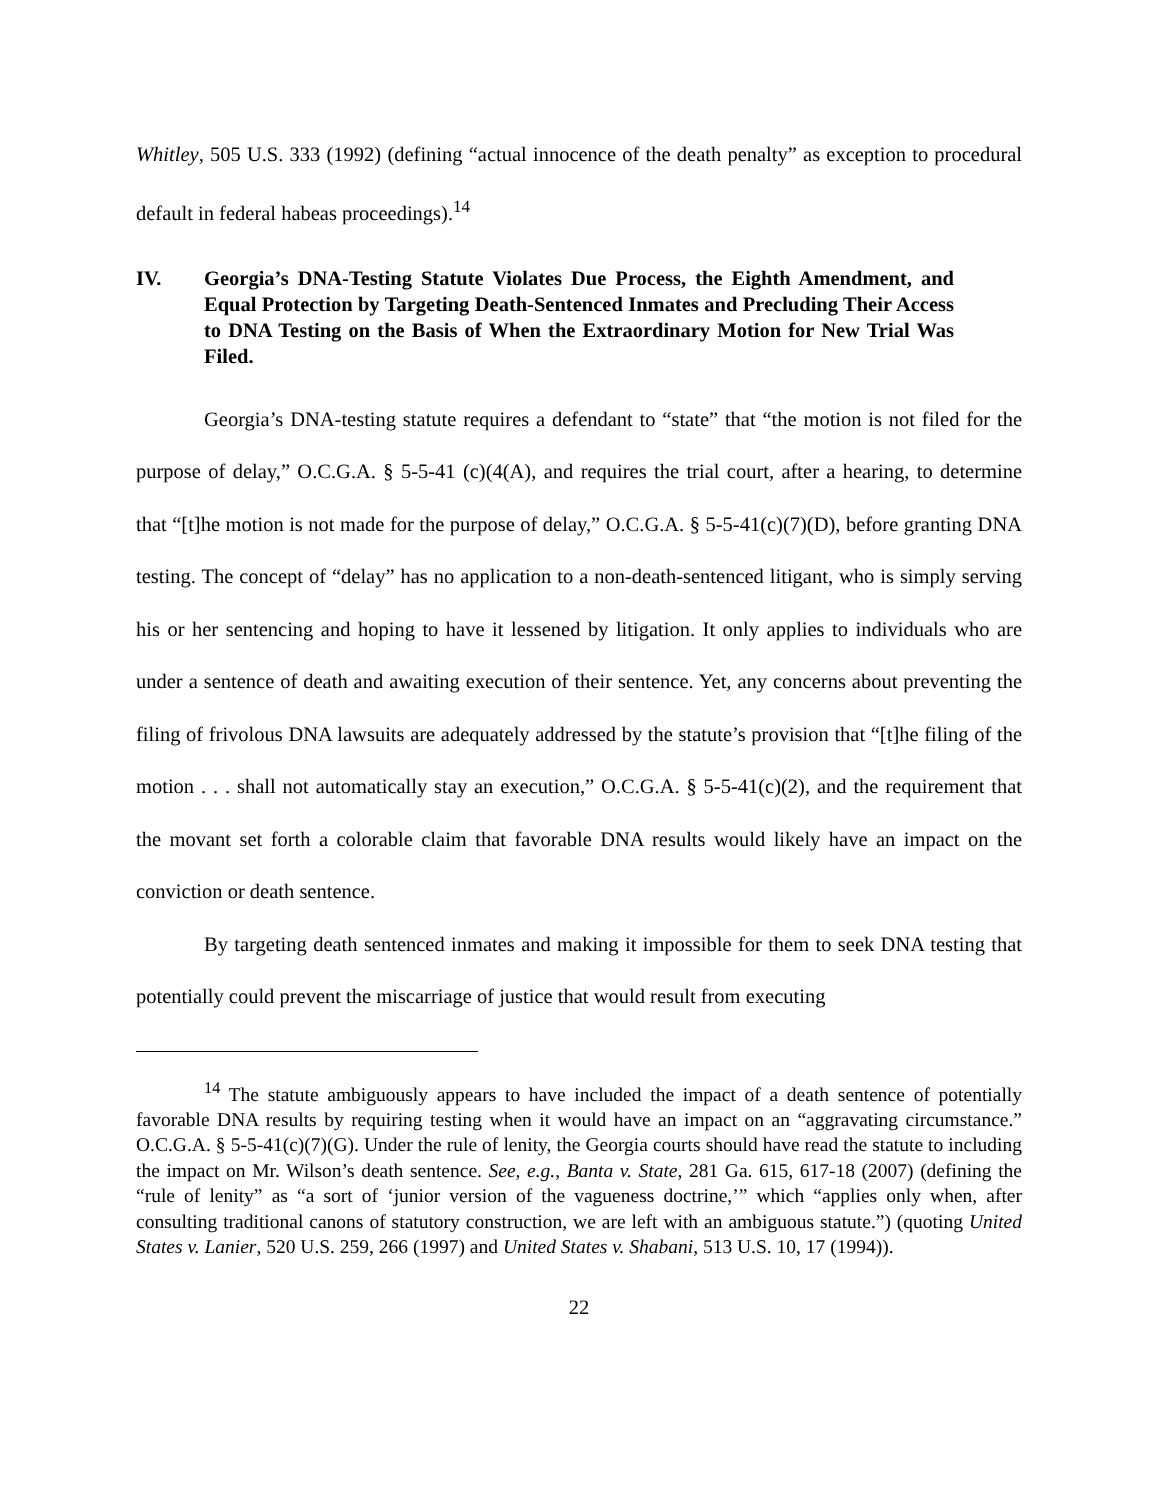Whitley, 505 U.S. 333 (1992) (defining “actual innocence of the death penalty” as exception to procedural default in federal habeas proceedings).<sup>14</sup>
IV. Georgia’s DNA-Testing Statute Violates Due Process, the Eighth Amendment, and Equal Protection by Targeting Death-Sentenced Inmates and Precluding Their Access to DNA Testing on the Basis of When the Extraordinary Motion for New Trial Was Filed.
Georgia’s DNA-testing statute requires a defendant to “state” that “the motion is not filed for the purpose of delay,” O.C.G.A. § 5-5-41 (c)(4(A), and requires the trial court, after a hearing, to determine that “[t]he motion is not made for the purpose of delay,” O.C.G.A. § 5-5-41(c)(7)(D), before granting DNA testing. The concept of “delay” has no application to a non-death-sentenced litigant, who is simply serving his or her sentencing and hoping to have it lessened by litigation. It only applies to individuals who are under a sentence of death and awaiting execution of their sentence. Yet, any concerns about preventing the filing of frivolous DNA lawsuits are adequately addressed by the statute’s provision that “[t]he filing of the motion . . . shall not automatically stay an execution,” O.C.G.A. § 5-5-41(c)(2), and the requirement that the movant set forth a colorable claim that favorable DNA results would likely have an impact on the conviction or death sentence.
By targeting death sentenced inmates and making it impossible for them to seek DNA testing that potentially could prevent the miscarriage of justice that would result from executing
<sup>14</sup> The statute ambiguously appears to have included the impact of a death sentence of potentially favorable DNA results by requiring testing when it would have an impact on an “aggravating circumstance.” O.C.G.A. § 5-5-41(c)(7)(G). Under the rule of lenity, the Georgia courts should have read the statute to including the impact on Mr. Wilson’s death sentence. See, e.g., Banta v. State, 281 Ga. 615, 617-18 (2007) (defining the “rule of lenity” as “a sort of ‘junior version of the vagueness doctrine,’” which “applies only when, after consulting traditional canons of statutory construction, we are left with an ambiguous statute.”) (quoting United States v. Lanier, 520 U.S. 259, 266 (1997) and United States v. Shabani, 513 U.S. 10, 17 (1994)).
22